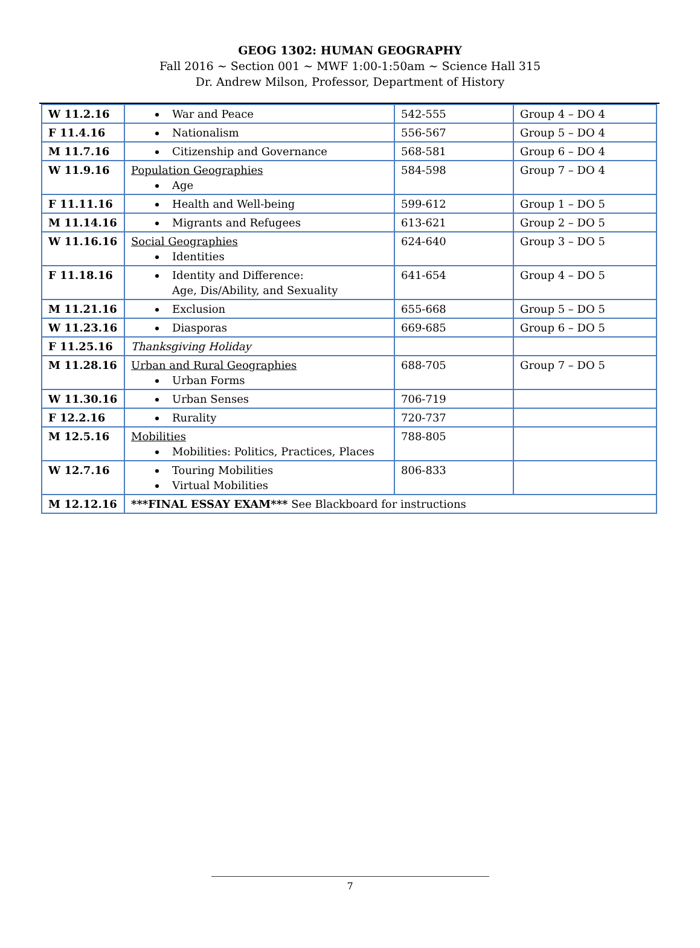GEOG 1302: HUMAN GEOGRAPHY
Fall 2016 ~ Section 001 ~ MWF 1:00-1:50am ~ Science Hall 315
Dr. Andrew Milson, Professor, Department of History
| W 11.2.16 | War and Peace | 542-555 | Group 4 – DO 4 |
| F 11.4.16 | Nationalism | 556-567 | Group 5 – DO 4 |
| M 11.7.16 | Citizenship and Governance | 568-581 | Group 6 – DO 4 |
| W 11.9.16 | Population Geographies Age | 584-598 | Group 7 – DO 4 |
| F 11.11.16 | Health and Well-being | 599-612 | Group 1 – DO 5 |
| M 11.14.16 | Migrants and Refugees | 613-621 | Group 2 – DO 5 |
| W 11.16.16 | Social Geographies Identities | 624-640 | Group 3 – DO 5 |
| F 11.18.16 | Identity and Difference: Age, Dis/Ability, and Sexuality | 641-654 | Group 4 – DO 5 |
| M 11.21.16 | Exclusion | 655-668 | Group 5 – DO 5 |
| W 11.23.16 | Diasporas | 669-685 | Group 6 – DO 5 |
| F 11.25.16 | Thanksgiving Holiday | | |
| M 11.28.16 | Urban and Rural Geographies Urban Forms | 688-705 | Group 7 – DO 5 |
| W 11.30.16 | Urban Senses | 706-719 | |
| F 12.2.16 | Rurality | 720-737 | |
| M 12.5.16 | Mobilities Mobilities: Politics, Practices, Places | 788-805 | |
| W 12.7.16 | Touring Mobilities Virtual Mobilities | 806-833 | |
| M 12.12.16 | ***FINAL ESSAY EXAM*** See Blackboard for instructions | | |
7